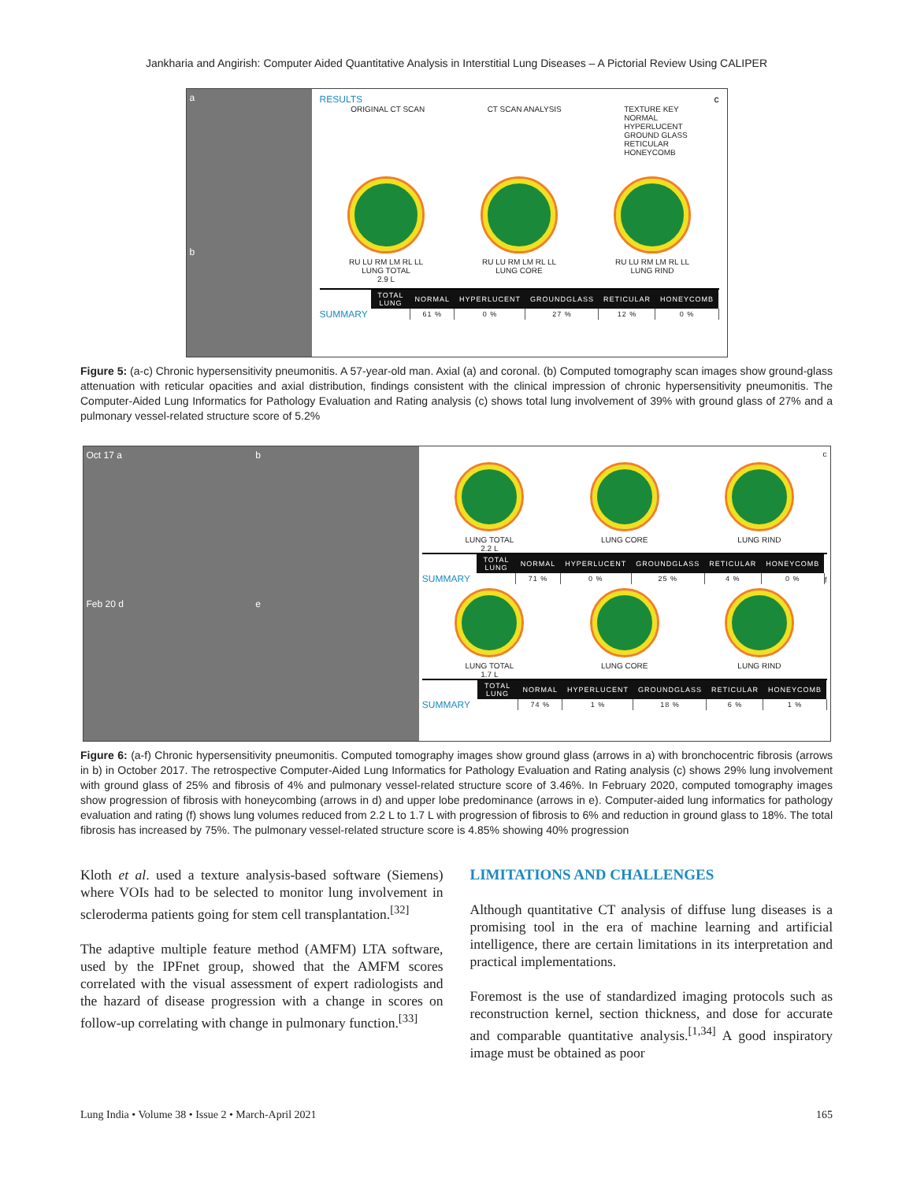Jankharia and Angirish: Computer Aided Quantitative Analysis in Interstitial Lung Diseases – A Pictorial Review Using CALIPER
a
b
RESULTS c
ORIGINAL CT SCAN CT SCAN ANALYSIS TEXTURE KEY
NORMAL
HYPERLUCENT
GROUND GLASS
RETICULAR
HONEYCOMB
RU LU RM LM RL LL
LUNG TOTAL
2.9 L
RU LU RM LM RL LL
LUNG CORE
RU LU RM LM RL LL
LUNG RIND
SUMMARY
| TOTAL LUNG | NORMAL | HYPERLUCENT | GROUNDGLASS | RETICULAR | HONEYCOMB |
| --- | --- | --- | --- | --- | --- |
| | 61 % | 0 % | 27 % | 12 % | 0 % |
Figure 5: (a-c) Chronic hypersensitivity pneumonitis. A 57-year-old man. Axial (a) and coronal. (b) Computed tomography scan images show ground-glass attenuation with reticular opacities and axial distribution, findings consistent with the clinical impression of chronic hypersensitivity pneumonitis. The Computer-Aided Lung Informatics for Pathology Evaluation and Rating analysis (c) shows total lung involvement of 39% with ground glass of 27% and a pulmonary vessel-related structure score of 5.2%
Oct 17 a
b
Feb 20 d
e
c
LUNG TOTAL
2.2 L
LUNG CORE LUNG RIND
SUMMARY
| TOTAL LUNG | NORMAL | HYPERLUCENT | GROUNDGLASS | RETICULAR | HONEYCOMB |
| --- | --- | --- | --- | --- | --- |
| | 71 % | 0 % | 25 % | 4 % | 0 % |
f
LUNG TOTAL
1.7 L
LUNG CORE LUNG RIND
SUMMARY
| TOTAL LUNG | NORMAL | HYPERLUCENT | GROUNDGLASS | RETICULAR | HONEYCOMB |
| --- | --- | --- | --- | --- | --- |
| | 74 % | 1 % | 18 % | 6 % | 1 % |
Figure 6: (a-f) Chronic hypersensitivity pneumonitis. Computed tomography images show ground glass (arrows in a) with bronchocentric fibrosis (arrows in b) in October 2017. The retrospective Computer-Aided Lung Informatics for Pathology Evaluation and Rating analysis (c) shows 29% lung involvement with ground glass of 25% and fibrosis of 4% and pulmonary vessel-related structure score of 3.46%. In February 2020, computed tomography images show progression of fibrosis with honeycombing (arrows in d) and upper lobe predominance (arrows in e). Computer-aided lung informatics for pathology evaluation and rating (f) shows lung volumes reduced from 2.2 L to 1.7 L with progression of fibrosis to 6% and reduction in ground glass to 18%. The total fibrosis has increased by 75%. The pulmonary vessel-related structure score is 4.85% showing 40% progression
Kloth et al. used a texture analysis-based software (Siemens) where VOIs had to be selected to monitor lung involvement in scleroderma patients going for stem cell transplantation.<sup>[32]</sup>
The adaptive multiple feature method (AMFM) LTA software, used by the IPFnet group, showed that the AMFM scores correlated with the visual assessment of expert radiologists and the hazard of disease progression with a change in scores on follow-up correlating with change in pulmonary function.<sup>[33]</sup>
LIMITATIONS AND CHALLENGES
Although quantitative CT analysis of diffuse lung diseases is a promising tool in the era of machine learning and artificial intelligence, there are certain limitations in its interpretation and practical implementations.
Foremost is the use of standardized imaging protocols such as reconstruction kernel, section thickness, and dose for accurate and comparable quantitative analysis.<sup>[1,34]</sup> A good inspiratory image must be obtained as poor
Lung India • Volume 38 • Issue 2 • March-April 2021 165